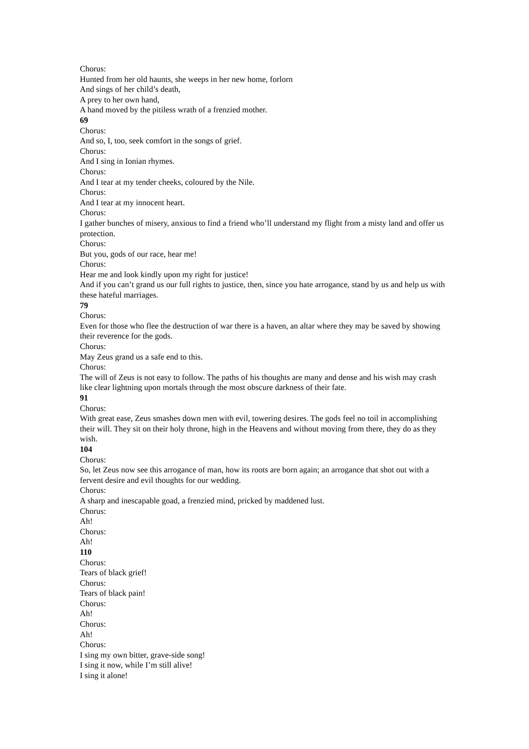Chorus:
Hunted from her old haunts, she weeps in her new home, forlorn
And sings of her child’s death,
A prey to her own hand,
A hand moved by the pitiless wrath of a frenzied mother.
69
Chorus:
And so, I, too, seek comfort in the songs of grief.
Chorus:
And I sing in Ionian rhymes.
Chorus:
And I tear at my tender cheeks, coloured by the Nile.
Chorus:
And I tear at my innocent heart.
Chorus:
I gather bunches of misery, anxious to find a friend who’ll understand my flight from a misty land and offer us protection.
Chorus:
But you, gods of our race, hear me!
Chorus:
Hear me and look kindly upon my right for justice!
And if you can’t grand us our full rights to justice, then, since you hate arrogance, stand by us and help us with these hateful marriages.
79
Chorus:
Even for those who flee the destruction of war there is a haven, an altar where they may be saved by showing their reverence for the gods.
Chorus:
May Zeus grand us a safe end to this.
Chorus:
The will of Zeus is not easy to follow. The paths of his thoughts are many and dense and his wish may crash like clear lightning upon mortals through the most obscure darkness of their fate.
91
Chorus:
With great ease, Zeus smashes down men with evil, towering desires. The gods feel no toil in accomplishing their will. They sit on their holy throne, high in the Heavens and without moving from there, they do as they wish.
104
Chorus:
So, let Zeus now see this arrogance of man, how its roots are born again; an arrogance that shot out with a fervent desire and evil thoughts for our wedding.
Chorus:
A sharp and inescapable goad, a frenzied mind, pricked by maddened lust.
Chorus:
Ah!
Chorus:
Ah!
110
Chorus:
Tears of black grief!
Chorus:
Tears of black pain!
Chorus:
Ah!
Chorus:
Ah!
Chorus:
I sing my own bitter, grave-side song!
I sing it now, while I’m still alive!
I sing it alone!